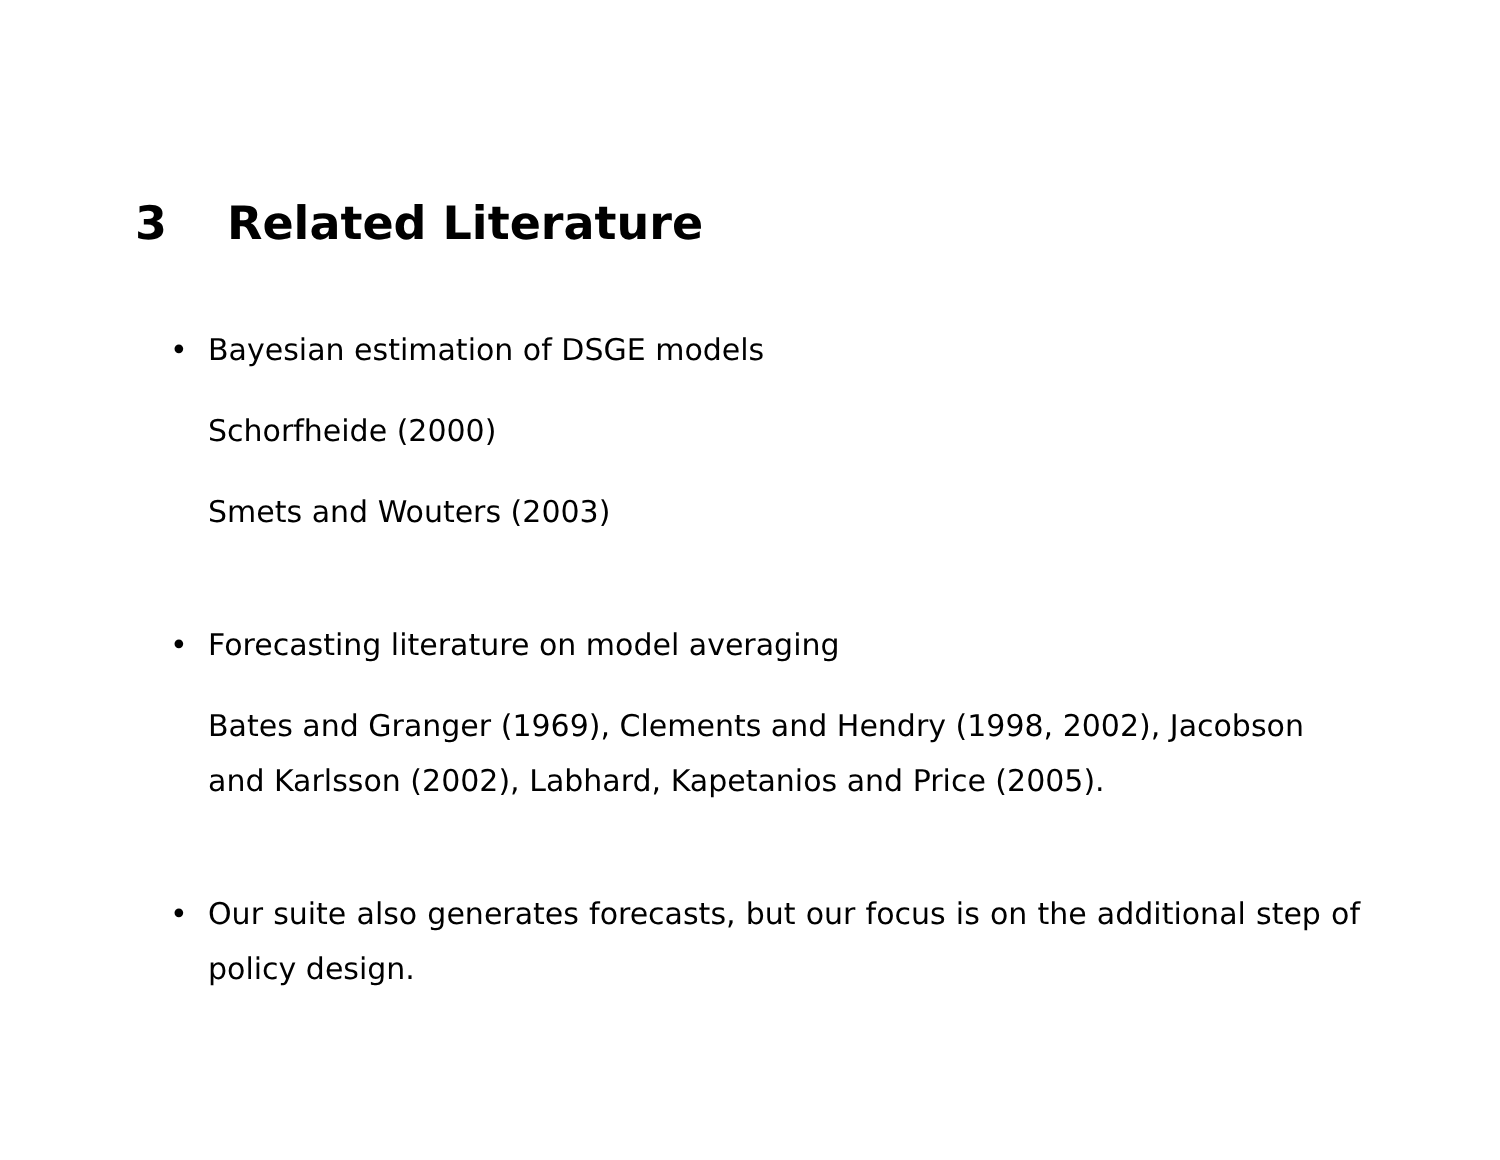3 Related Literature
• Bayesian estimation of DSGE models
Schorfheide (2000)
Smets and Wouters (2003)
• Forecasting literature on model averaging
Bates and Granger (1969), Clements and Hendry (1998, 2002), Jacobson and Karlsson (2002), Labhard, Kapetanios and Price (2005).
• Our suite also generates forecasts, but our focus is on the additional step of policy design.